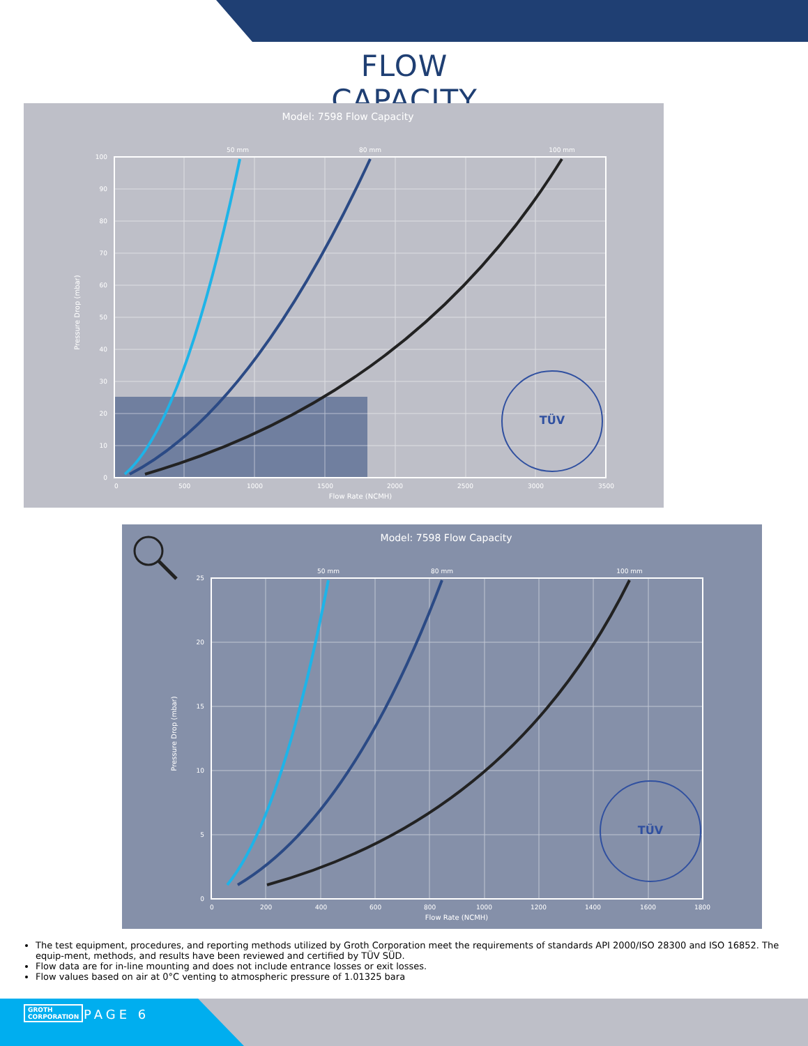FLOW CAPACITY
Model: 7598 Flow Capacity
50 mm
80 mm
100 mm
0
500
1000
1500
2000
2500
3000
3500
0
10
20
30
40
50
60
70
80
90
100
Flow Rate (NCMH)
Pressure Drop (mbar)
TÜV
Model: 7598 Flow Capacity
50 mm
80 mm
100 mm
0
200
400
600
800
1000
1200
1400
1600
1800
0
5
10
15
20
25
Flow Rate (NCMH)
Pressure Drop (mbar)
TÜV
The test equipment, procedures, and reporting methods utilized by Groth Corporation meet the requirements of standards API 2000/ISO 28300 and ISO 16852. The equip-ment, methods, and results have been reviewed and certified by TÜV SÜD.
Flow data are for in-line mounting and does not include entrance losses or exit losses.
Flow values based on air at 0°C venting to atmospheric pressure of 1.01325 bara
GROTH
CORPORATION
PAGE 6